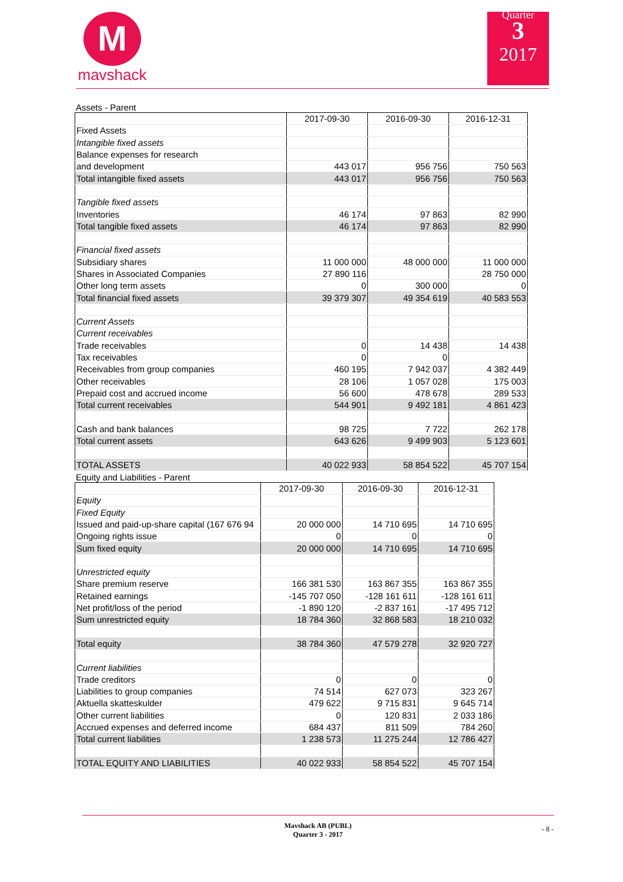M
mavshack
Quarter
3
2017
Assets - Parent
| | 2017-09-30 | 2016-09-30 | 2016-12-31 |
| Fixed Assets | | | |
| Intangible fixed assets | | | |
| Balance expenses for research | | | |
| and development | 443 017 | 956 756 | 750 563 |
| Total intangible fixed assets | 443 017 | 956 756 | 750 563 |
| Tangible fixed assets | | | |
| Inventories | 46 174 | 97 863 | 82 990 |
| Total tangible fixed assets | 46 174 | 97 863 | 82 990 |
| Financial fixed assets | | | |
| Subsidiary shares | 11 000 000 | 48 000 000 | 11 000 000 |
| Shares in Associated Companies | 27 890 116 | | 28 750 000 |
| Other long term assets | 0 | 300 000 | 0 |
| Total financial fixed assets | 39 379 307 | 49 354 619 | 40 583 553 |
| Current Assets | | | |
| Current receivables | | | |
| Trade receivables | 0 | 14 438 | 14 438 |
| Tax receivables | 0 | 0 | |
| Receivables from group companies | 460 195 | 7 942 037 | 4 382 449 |
| Other receivables | 28 106 | 1 057 028 | 175 003 |
| Prepaid cost and accrued income | 56 600 | 478 678 | 289 533 |
| Total current receivables | 544 901 | 9 492 181 | 4 861 423 |
| Cash and bank balances | 98 725 | 7 722 | 262 178 |
| Total current assets | 643 626 | 9 499 903 | 5 123 601 |
| TOTAL ASSETS | 40 022 933 | 58 854 522 | 45 707 154 |
Equity and Liabilities - Parent
| | 2017-09-30 | 2016-09-30 | 2016-12-31 |
| Equity | | | |
| Fixed Equity | | | |
| Issued and paid-up-share capital (167 676 94 | 20 000 000 | 14 710 695 | 14 710 695 |
| Ongoing rights issue | 0 | 0 | 0 |
| Sum fixed equity | 20 000 000 | 14 710 695 | 14 710 695 |
| Unrestricted equity | | | |
| Share premium reserve | 166 381 530 | 163 867 355 | 163 867 355 |
| Retained earnings | -145 707 050 | -128 161 611 | -128 161 611 |
| Net profit/loss of the period | -1 890 120 | -2 837 161 | -17 495 712 |
| Sum unrestricted equity | 18 784 360 | 32 868 583 | 18 210 032 |
| Total equity | 38 784 360 | 47 579 278 | 32 920 727 |
| Current liabilities | | | |
| Trade creditors | 0 | 0 | 0 |
| Liabilities to group companies | 74 514 | 627 073 | 323 267 |
| Aktuella skatteskulder | 479 622 | 9 715 831 | 9 645 714 |
| Other current liabilities | 0 | 120 831 | 2 033 186 |
| Accrued expenses and deferred income | 684 437 | 811 509 | 784 260 |
| Total current liabilities | 1 238 573 | 11 275 244 | 12 786 427 |
| TOTAL EQUITY AND LIABILITIES | 40 022 933 | 58 854 522 | 45 707 154 |
Mavshack AB (PUBL)
Quarter 3 - 2017
- 8 -